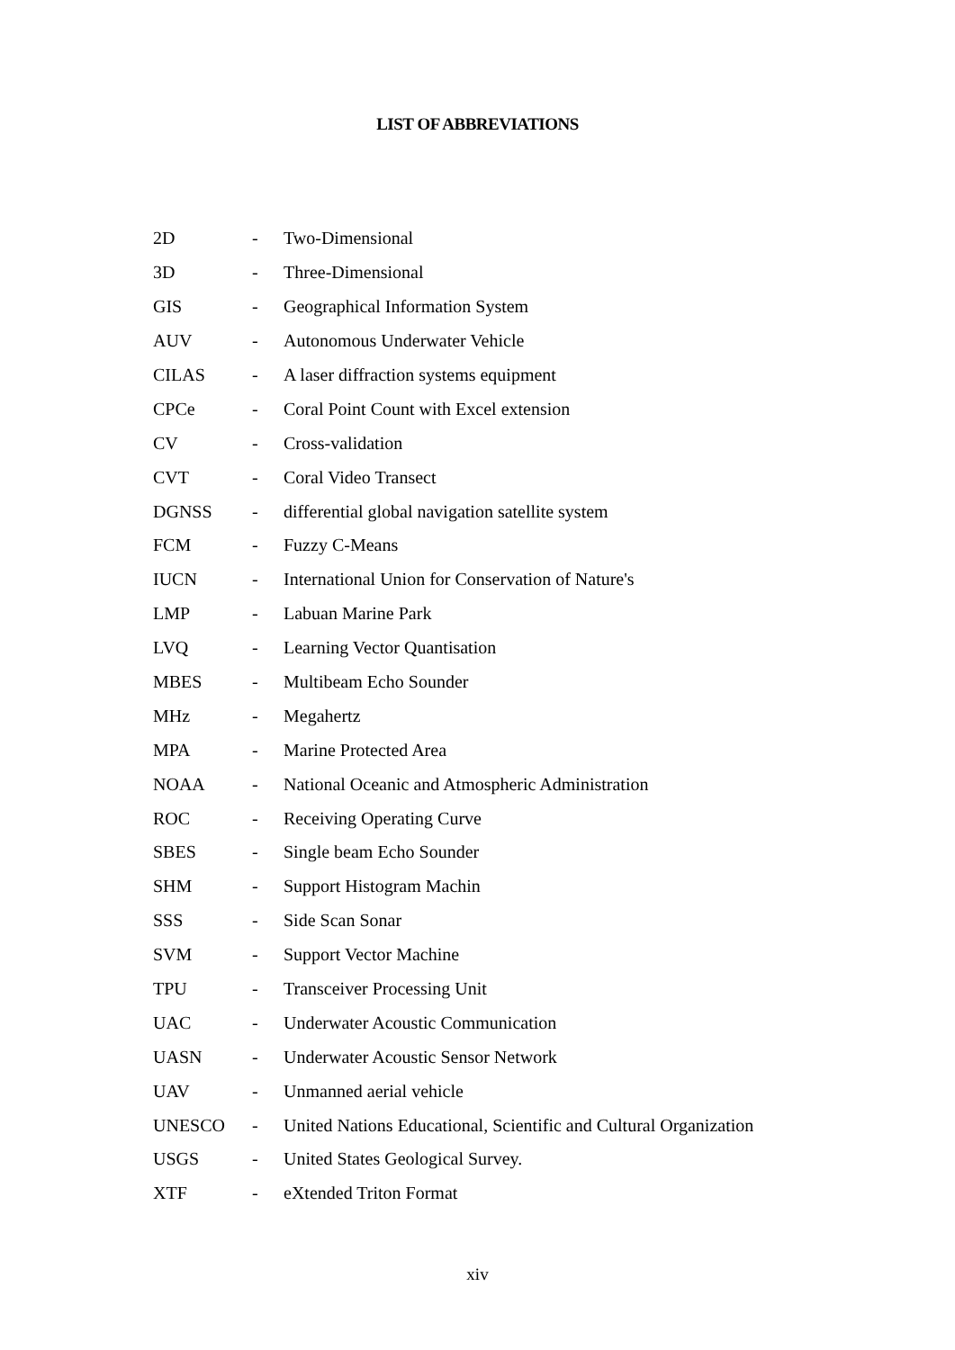LIST OF ABBREVIATIONS
| 2D | - | Two-Dimensional |
| 3D | - | Three-Dimensional |
| GIS | - | Geographical Information System |
| AUV | - | Autonomous Underwater Vehicle |
| CILAS | - | A laser diffraction systems equipment |
| CPCe | - | Coral Point Count with Excel extension |
| CV | - | Cross-validation |
| CVT | - | Coral Video Transect |
| DGNSS | - | differential global navigation satellite system |
| FCM | - | Fuzzy C-Means |
| IUCN | - | International Union for Conservation of Nature's |
| LMP | - | Labuan Marine Park |
| LVQ | - | Learning Vector Quantisation |
| MBES | - | Multibeam Echo Sounder |
| MHz | - | Megahertz |
| MPA | - | Marine Protected Area |
| NOAA | - | National Oceanic and Atmospheric Administration |
| ROC | - | Receiving Operating Curve |
| SBES | - | Single beam Echo Sounder |
| SHM | - | Support Histogram Machin |
| SSS | - | Side Scan Sonar |
| SVM | - | Support Vector Machine |
| TPU | - | Transceiver Processing Unit |
| UAC | - | Underwater Acoustic Communication |
| UASN | - | Underwater Acoustic Sensor Network |
| UAV | - | Unmanned aerial vehicle |
| UNESCO | - | United Nations Educational, Scientific and Cultural Organization |
| USGS | - | United States Geological Survey. |
| XTF | - | eXtended Triton Format |
xiv